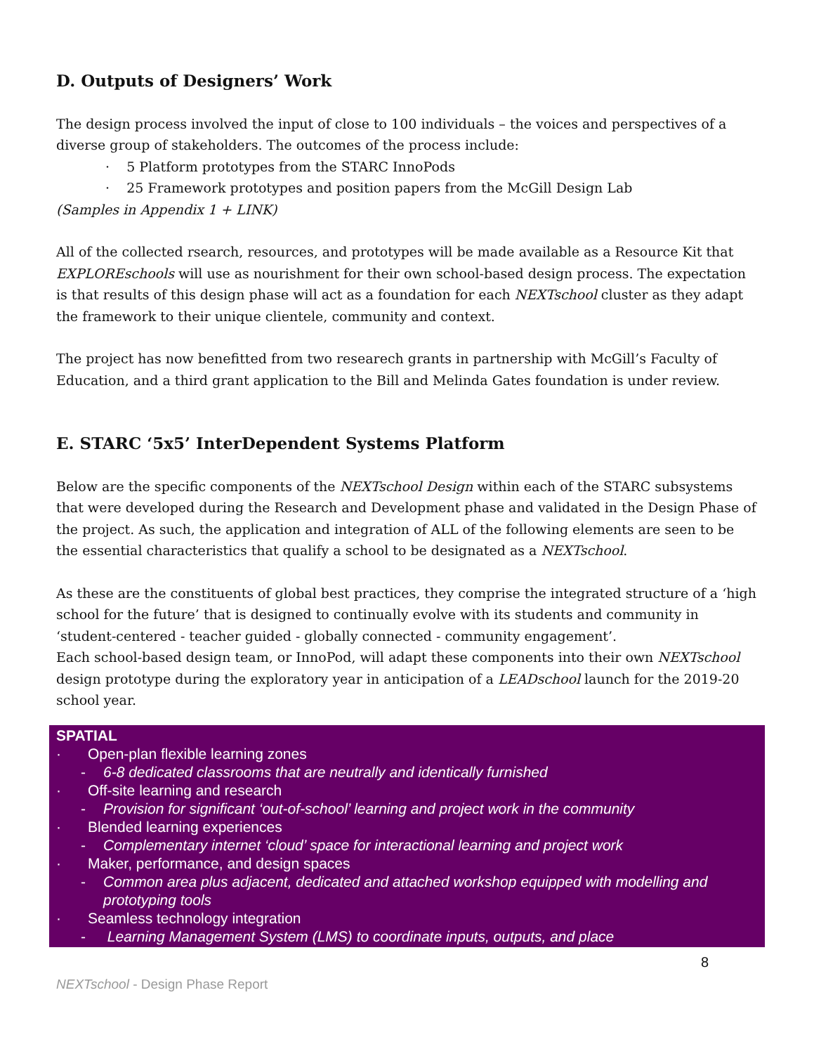D. Outputs of Designers’ Work
The design process involved the input of close to 100 individuals – the voices and perspectives of a diverse group of stakeholders. The outcomes of the process include:
· 5 Platform prototypes from the STARC InnoPods
· 25 Framework prototypes and position papers from the McGill Design Lab
(Samples in Appendix 1 + LINK)
All of the collected rsearch, resources, and prototypes will be made available as a Resource Kit that EXPLOREschools will use as nourishment for their own school-based design process. The expectation is that results of this design phase will act as a foundation for each NEXTschool cluster as they adapt the framework to their unique clientele, community and context.
The project has now benefitted from two researech grants in partnership with McGill’s Faculty of Education, and a third grant application to the Bill and Melinda Gates foundation is under review.
E. STARC ‘5x5’ InterDependent Systems Platform
Below are the specific components of the NEXTschool Design within each of the STARC subsystems that were developed during the Research and Development phase and validated in the Design Phase of the project. As such, the application and integration of ALL of the following elements are seen to be the essential characteristics that qualify a school to be designated as a NEXTschool.
As these are the constituents of global best practices, they comprise the integrated structure of a ‘high school for the future’ that is designed to continually evolve with its students and community in ‘student-centered - teacher guided - globally connected - community engagement’.
Each school-based design team, or InnoPod, will adapt these components into their own NEXTschool design prototype during the exploratory year in anticipation of a LEADschool launch for the 2019-20 school year.
SPATIAL
· Open-plan flexible learning zones
- 6-8 dedicated classrooms that are neutrally and identically furnished
· Off-site learning and research
- Provision for significant ‘out-of-school’ learning and project work in the community
· Blended learning experiences
- Complementary internet ‘cloud’ space for interactional learning and project work
· Maker, performance, and design spaces
- Common area plus adjacent, dedicated and attached workshop equipped with modelling and prototyping tools
· Seamless technology integration
- Learning Management System (LMS) to coordinate inputs, outputs, and place
8
NEXTschool - Design Phase Report